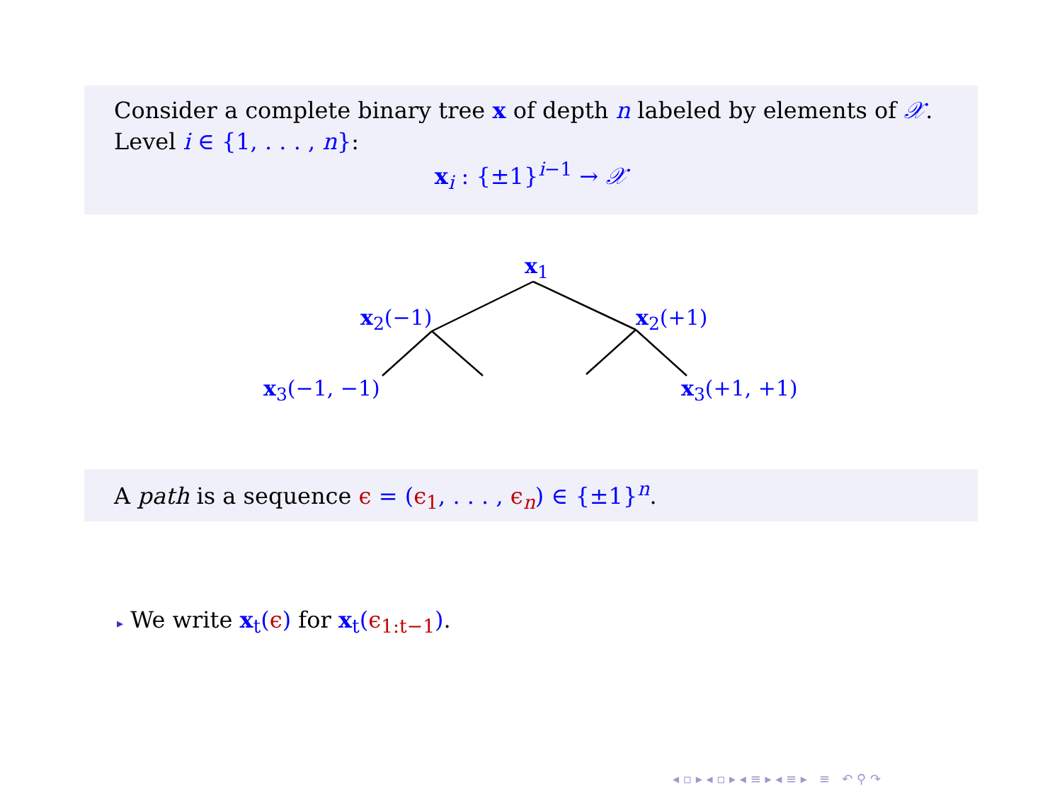Consider a complete binary tree x of depth n labeled by elements of 𝒳.
Level i ∈ {1, . . . , n}:
x<sub>i</sub> : {±1}<sup>i−1</sup> → 𝒳
x<sub>1</sub>
x<sub>2</sub>(−1) x<sub>2</sub>(+1)
x<sub>3</sub>(−1, −1) x<sub>3</sub>(+1, +1)
A path is a sequence ϵ = (ϵ<sub>1</sub>, . . . , ϵ<sub>n</sub>) ∈ {±1}<sup>n</sup>.
▸ We write x<sub>t</sub>(ϵ) for x<sub>t</sub>(ϵ<sub>1:t−1</sub>).
◂ ▫ ▸ ◂ ▫ ▸ ◂ ≡ ▸ ◂ ≡ ▸ ≡ ↶ ⚲ ↷